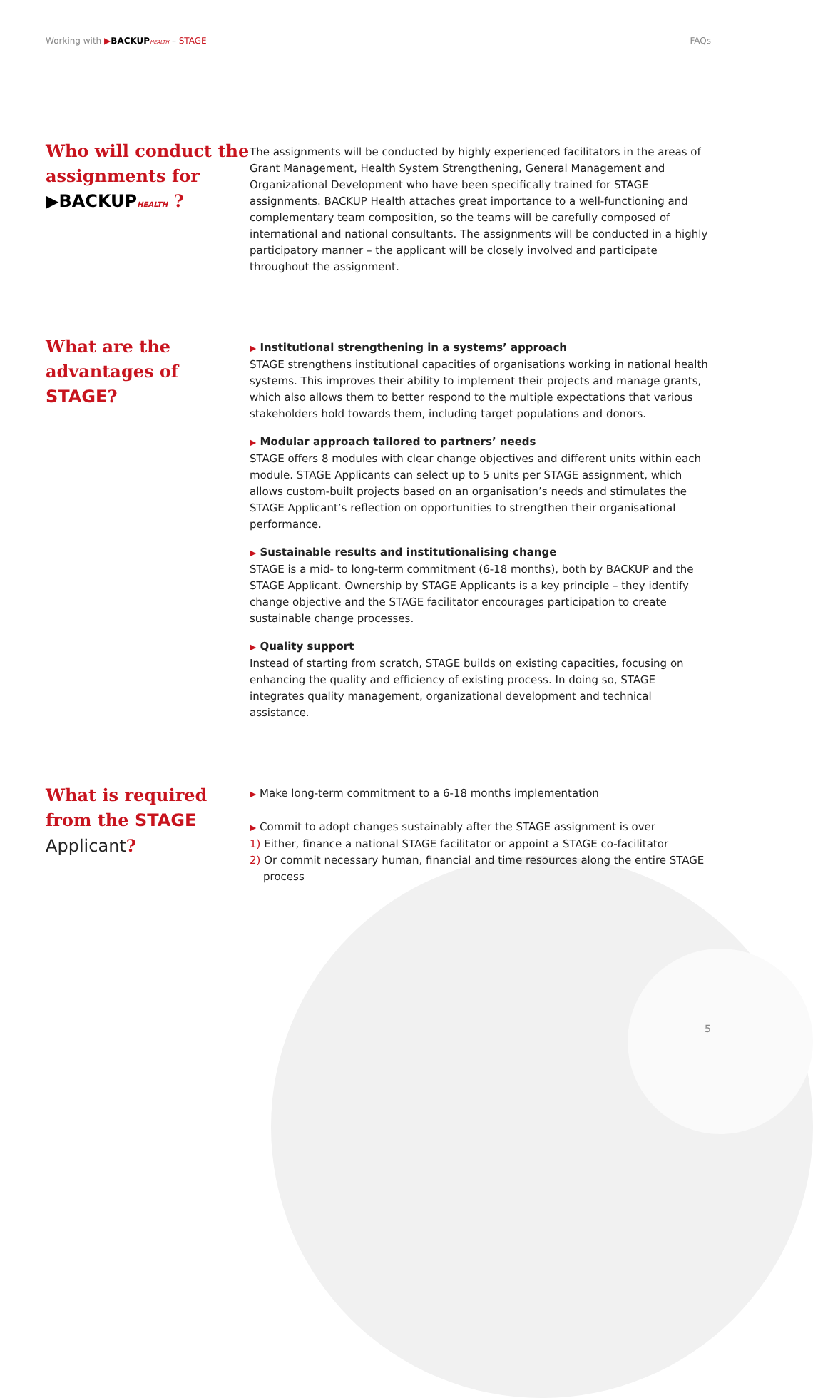Working with ▶BACKUP HEALTH – STAGE FAQs
Who will conduct the assignments for ▶BACKUP HEALTH ?
The assignments will be conducted by highly experienced facilitators in the areas of Grant Management, Health System Strengthening, General Management and Organizational Development who have been specifically trained for STAGE assignments. BACKUP Health attaches great importance to a well-functioning and complementary team composition, so the teams will be carefully composed of international and national consultants. The assignments will be conducted in a highly participatory manner – the applicant will be closely involved and participate throughout the assignment.
What are the advantages of STAGE?
▶ Institutional strengthening in a systems’ approach
STAGE strengthens institutional capacities of organisations working in national health systems. This improves their ability to implement their projects and manage grants, which also allows them to better respond to the multiple expectations that various stakeholders hold towards them, including target populations and donors.
▶ Modular approach tailored to partners’ needs
STAGE offers 8 modules with clear change objectives and different units within each module. STAGE Applicants can select up to 5 units per STAGE assignment, which allows custom-built projects based on an organisation’s needs and stimulates the STAGE Applicant’s reflection on opportunities to strengthen their organisational performance.
▶ Sustainable results and institutionalising change
STAGE is a mid- to long-term commitment (6-18 months), both by BACKUP and the STAGE Applicant. Ownership by STAGE Applicants is a key principle – they identify change objective and the STAGE facilitator encourages participation to create sustainable change processes.
▶ Quality support
Instead of starting from scratch, STAGE builds on existing capacities, focusing on enhancing the quality and efficiency of existing process. In doing so, STAGE integrates quality management, organizational development and technical assistance.
What is required from the STAGE Applicant?
▶ Make long-term commitment to a 6-18 months implementation
▶ Commit to adopt changes sustainably after the STAGE assignment is over
1) Either, finance a national STAGE facilitator or appoint a STAGE co-facilitator
2) Or commit necessary human, financial and time resources along the entire STAGE
process
5